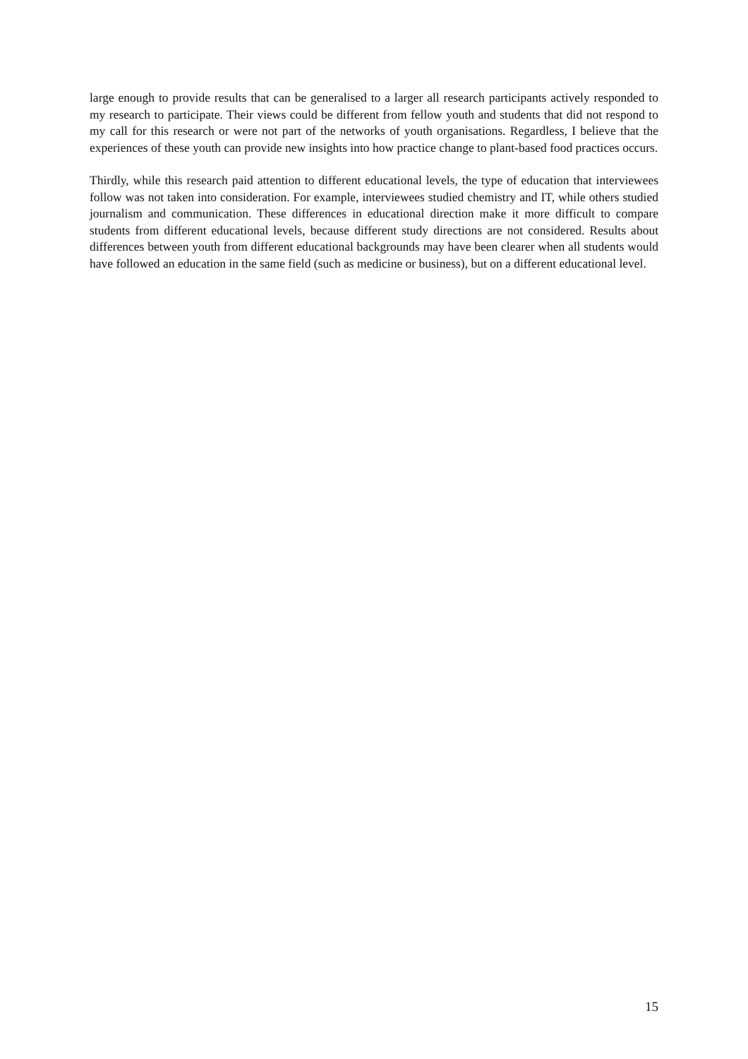large enough to provide results that can be generalised to a larger all research participants actively responded to my research to participate. Their views could be different from fellow youth and students that did not respond to my call for this research or were not part of the networks of youth organisations. Regardless, I believe that the experiences of these youth can provide new insights into how practice change to plant-based food practices occurs.
Thirdly, while this research paid attention to different educational levels, the type of education that interviewees follow was not taken into consideration. For example, interviewees studied chemistry and IT, while others studied journalism and communication. These differences in educational direction make it more difficult to compare students from different educational levels, because different study directions are not considered. Results about differences between youth from different educational backgrounds may have been clearer when all students would have followed an education in the same field (such as medicine or business), but on a different educational level.
15